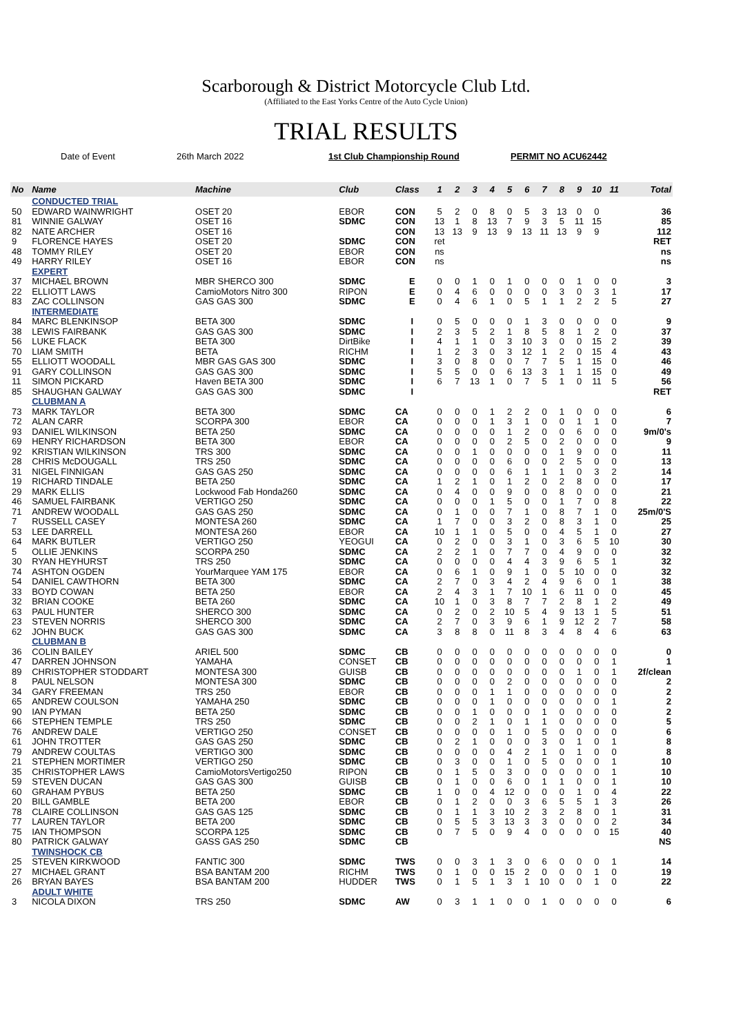Scarborough & District Motorcycle Club Ltd.
(Affiliated to the East Yorks Centre of the Auto Cycle Union)
TRIAL RESULTS
Date of Event 26th March 2022 1st Club Championship Round PERMIT NO ACU62442
| No | Name | Machine | Club | Class | 1 | 2 | 3 | 4 | 5 | 6 | 7 | 8 | 9 | 10 | 11 | Total |
| --- | --- | --- | --- | --- | --- | --- | --- | --- | --- | --- | --- | --- | --- | --- | --- | --- |
| | CONDUCTED TRIAL | | | | | | | | | | | | | | | |
| 50 | EDWARD WAINWRIGHT | OSET 20 | EBOR | CON | 5 | 2 | 0 | 8 | 0 | 5 | 3 | 13 | 0 | 0 | | 36 |
| 81 | WINNIE GALWAY | OSET 16 | SDMC | CON | 13 | 1 | 8 | 13 | 7 | 9 | 3 | 5 | 11 | 15 | | 85 |
| 82 | NATE ARCHER | OSET 16 | | CON | 13 | 13 | 9 | 13 | 9 | 13 | 11 | 13 | 9 | 9 | | 112 |
| 9 | FLORENCE HAYES | OSET 20 | SDMC | CON | ret | | | | | | | | | | | RET |
| 48 | TOMMY RILEY | OSET 20 | EBOR | CON | ns | | | | | | | | | | | ns |
| 49 | HARRY RILEY | OSET 16 | EBOR | CON | ns | | | | | | | | | | | ns |
| | EXPERT | | | | | | | | | | | | | | | |
| 37 | MICHAEL BROWN | MBR SHERCO 300 | SDMC | E | 0 | 0 | 1 | 0 | 1 | 0 | 0 | 0 | 1 | 0 | 0 | 3 |
| 22 | ELLIOTT LAWS | CamioMotors Nitro 300 | RIPON | E | 0 | 4 | 6 | 0 | 0 | 0 | 0 | 3 | 0 | 3 | 1 | 17 |
| 83 | ZAC COLLINSON | GAS GAS 300 | SDMC | E | 0 | 4 | 6 | 1 | 0 | 5 | 1 | 1 | 2 | 2 | 5 | 27 |
| | INTERMEDIATE | | | | | | | | | | | | | | | |
| 84 | MARC BLENKINSOP | BETA 300 | SDMC | I | 0 | 5 | 0 | 0 | 0 | 1 | 3 | 0 | 0 | 0 | 0 | 9 |
| 38 | LEWIS FAIRBANK | GAS GAS 300 | SDMC | I | 2 | 3 | 5 | 2 | 1 | 8 | 5 | 8 | 1 | 2 | 0 | 37 |
| 56 | LUKE FLACK | BETA 300 | DirtBike | I | 4 | 1 | 1 | 0 | 3 | 10 | 3 | 0 | 0 | 15 | 2 | 39 |
| 70 | LIAM SMITH | BETA | RICHM | I | 1 | 2 | 3 | 0 | 3 | 12 | 1 | 2 | 0 | 15 | 4 | 43 |
| 55 | ELLIOTT WOODALL | MBR GAS GAS 300 | SDMC | I | 3 | 0 | 8 | 0 | 0 | 7 | 7 | 5 | 1 | 15 | 0 | 46 |
| 91 | GARY COLLINSON | GAS GAS 300 | SDMC | I | 5 | 5 | 0 | 0 | 6 | 13 | 3 | 1 | 1 | 15 | 0 | 49 |
| 11 | SIMON PICKARD | Haven BETA 300 | SDMC | I | 6 | 7 | 13 | 1 | 0 | 7 | 5 | 1 | 0 | 11 | 5 | 56 |
| 85 | SHAUGHAN GALWAY | GAS GAS 300 | SDMC | I | | | | | | | | | | | | RET |
| | CLUBMAN A | | | | | | | | | | | | | | | |
| 73 | MARK TAYLOR | BETA 300 | SDMC | CA | 0 | 0 | 0 | 1 | 2 | 2 | 0 | 1 | 0 | 0 | 0 | 6 |
| 72 | ALAN CARR | SCORPA 300 | EBOR | CA | 0 | 0 | 0 | 1 | 3 | 1 | 0 | 0 | 1 | 1 | 0 | 7 |
| 93 | DANIEL WILKINSON | BETA 250 | SDMC | CA | 0 | 0 | 0 | 0 | 1 | 2 | 0 | 0 | 6 | 0 | 0 | 9m/0's |
| 69 | HENRY RICHARDSON | BETA 300 | EBOR | CA | 0 | 0 | 0 | 0 | 2 | 5 | 0 | 2 | 0 | 0 | 0 | 9 |
| 92 | KRISTIAN WILKINSON | TRS 300 | SDMC | CA | 0 | 0 | 1 | 0 | 0 | 0 | 0 | 1 | 9 | 0 | 0 | 11 |
| 28 | CHRIS McDOUGALL | TRS 250 | SDMC | CA | 0 | 0 | 0 | 0 | 6 | 0 | 0 | 2 | 5 | 0 | 0 | 13 |
| 31 | NIGEL FINNIGAN | GAS GAS 250 | SDMC | CA | 0 | 0 | 0 | 0 | 6 | 1 | 1 | 1 | 0 | 3 | 2 | 14 |
| 19 | RICHARD TINDALE | BETA 250 | SDMC | CA | 1 | 2 | 1 | 0 | 1 | 2 | 0 | 2 | 8 | 0 | 0 | 17 |
| 29 | MARK ELLIS | Lockwood Fab Honda260 | SDMC | CA | 0 | 4 | 0 | 0 | 9 | 0 | 0 | 8 | 0 | 0 | 0 | 21 |
| 46 | SAMUEL FAIRBANK | VERTIGO 250 | SDMC | CA | 0 | 0 | 0 | 1 | 5 | 0 | 0 | 1 | 7 | 0 | 8 | 22 |
| 71 | ANDREW WOODALL | GAS GAS 250 | SDMC | CA | 0 | 1 | 0 | 0 | 7 | 1 | 0 | 8 | 7 | 1 | 0 | 25m/0'S |
| 7 | RUSSELL CASEY | MONTESA 260 | SDMC | CA | 1 | 7 | 0 | 0 | 3 | 2 | 0 | 8 | 3 | 1 | 0 | 25 |
| 53 | LEE DARRELL | MONTESA 260 | EBOR | CA | 10 | 1 | 1 | 0 | 5 | 0 | 0 | 4 | 5 | 1 | 0 | 27 |
| 64 | MARK BUTLER | VERTIGO 250 | YEOGUI | CA | 0 | 2 | 0 | 0 | 3 | 1 | 0 | 3 | 6 | 5 | 10 | 30 |
| 5 | OLLIE JENKINS | SCORPA 250 | SDMC | CA | 2 | 2 | 1 | 0 | 7 | 7 | 0 | 4 | 9 | 0 | 0 | 32 |
| 30 | RYAN HEYHURST | TRS 250 | SDMC | CA | 0 | 0 | 0 | 0 | 4 | 4 | 3 | 9 | 6 | 5 | 1 | 32 |
| 74 | ASHTON OGDEN | YourMarquee YAM 175 | EBOR | CA | 0 | 6 | 1 | 0 | 9 | 1 | 0 | 5 | 10 | 0 | 0 | 32 |
| 54 | DANIEL CAWTHORN | BETA 300 | SDMC | CA | 2 | 7 | 0 | 3 | 4 | 2 | 4 | 9 | 6 | 0 | 1 | 38 |
| 33 | BOYD COWAN | BETA 250 | EBOR | CA | 2 | 4 | 3 | 1 | 7 | 10 | 1 | 6 | 11 | 0 | 0 | 45 |
| 32 | BRIAN COOKE | BETA 260 | SDMC | CA | 10 | 1 | 0 | 3 | 8 | 7 | 7 | 2 | 8 | 1 | 2 | 49 |
| 63 | PAUL HUNTER | SHERCO 300 | SDMC | CA | 0 | 2 | 0 | 2 | 10 | 5 | 4 | 9 | 13 | 1 | 5 | 51 |
| 23 | STEVEN NORRIS | SHERCO 300 | SDMC | CA | 2 | 7 | 0 | 3 | 9 | 6 | 1 | 9 | 12 | 2 | 7 | 58 |
| 62 | JOHN BUCK | GAS GAS 300 | SDMC | CA | 3 | 8 | 8 | 0 | 11 | 8 | 3 | 4 | 8 | 4 | 6 | 63 |
| | CLUBMAN B | | | | | | | | | | | | | | | |
| 36 | COLIN BAILEY | ARIEL 500 | SDMC | CB | 0 | 0 | 0 | 0 | 0 | 0 | 0 | 0 | 0 | 0 | 0 | 0 |
| 47 | DARREN JOHNSON | YAMAHA | CONSET | CB | 0 | 0 | 0 | 0 | 0 | 0 | 0 | 0 | 0 | 0 | 1 | 1 |
| 89 | CHRISTOPHER STODDART | MONTESA 300 | GUISB | CB | 0 | 0 | 0 | 0 | 0 | 0 | 0 | 0 | 1 | 0 | 1 | 2f/clean |
| 8 | PAUL NELSON | MONTESA 300 | SDMC | CB | 0 | 0 | 0 | 0 | 2 | 0 | 0 | 0 | 0 | 0 | 0 | 2 |
| 34 | GARY FREEMAN | TRS 250 | EBOR | CB | 0 | 0 | 0 | 1 | 1 | 0 | 0 | 0 | 0 | 0 | 0 | 2 |
| 65 | ANDREW COULSON | YAMAHA 250 | SDMC | CB | 0 | 0 | 0 | 1 | 0 | 0 | 0 | 0 | 0 | 0 | 1 | 2 |
| 90 | IAN PYMAN | BETA 250 | SDMC | CB | 0 | 0 | 1 | 0 | 0 | 0 | 1 | 0 | 0 | 0 | 0 | 2 |
| 66 | STEPHEN TEMPLE | TRS 250 | SDMC | CB | 0 | 0 | 2 | 1 | 0 | 1 | 1 | 0 | 0 | 0 | 0 | 5 |
| 76 | ANDREW DALE | VERTIGO 250 | CONSET | CB | 0 | 0 | 0 | 0 | 1 | 0 | 5 | 0 | 0 | 0 | 0 | 6 |
| 61 | JOHN TROTTER | GAS GAS 250 | SDMC | CB | 0 | 2 | 1 | 0 | 0 | 0 | 3 | 0 | 1 | 0 | 1 | 8 |
| 79 | ANDREW COULTAS | VERTIGO 300 | SDMC | CB | 0 | 0 | 0 | 0 | 4 | 2 | 1 | 0 | 1 | 0 | 0 | 8 |
| 21 | STEPHEN MORTIMER | VERTIGO 250 | SDMC | CB | 0 | 3 | 0 | 0 | 1 | 0 | 5 | 0 | 0 | 0 | 1 | 10 |
| 35 | CHRISTOPHER LAWS | CamioMotorsVertigo250 | RIPON | CB | 0 | 1 | 5 | 0 | 3 | 0 | 0 | 0 | 0 | 0 | 1 | 10 |
| 59 | STEVEN DUCAN | GAS GAS 300 | GUISB | CB | 0 | 1 | 0 | 0 | 6 | 0 | 1 | 1 | 0 | 0 | 1 | 10 |
| 60 | GRAHAM PYBUS | BETA 250 | SDMC | CB | 1 | 0 | 0 | 4 | 12 | 0 | 0 | 0 | 1 | 0 | 4 | 22 |
| 20 | BILL GAMBLE | BETA 200 | EBOR | CB | 0 | 1 | 2 | 0 | 0 | 3 | 6 | 5 | 5 | 1 | 3 | 26 |
| 78 | CLAIRE COLLINSON | GAS GAS 125 | SDMC | CB | 0 | 1 | 1 | 3 | 10 | 2 | 3 | 2 | 8 | 0 | 1 | 31 |
| 77 | LAUREN TAYLOR | BETA 200 | SDMC | CB | 0 | 5 | 5 | 3 | 13 | 3 | 3 | 0 | 0 | 0 | 2 | 34 |
| 75 | IAN THOMPSON | SCORPA 125 | SDMC | CB | 0 | 7 | 5 | 0 | 9 | 4 | 0 | 0 | 0 | 0 | 15 | 40 |
| 80 | PATRICK GALWAY | GASS GAS 250 | SDMC | CB | | | | | | | | | | | | NS |
| | TWINSHOCK CB | | | | | | | | | | | | | | | |
| 25 | STEVEN KIRKWOOD | FANTIC 300 | SDMC | TWS | 0 | 0 | 3 | 1 | 3 | 0 | 6 | 0 | 0 | 0 | 1 | 14 |
| 27 | MICHAEL GRANT | BSA BANTAM 200 | RICHM | TWS | 0 | 1 | 0 | 0 | 15 | 2 | 0 | 0 | 0 | 1 | 0 | 19 |
| 26 | BRYAN BAYES | BSA BANTAM 200 | HUDDER | TWS | 0 | 1 | 5 | 1 | 3 | 1 | 10 | 0 | 0 | 1 | 0 | 22 |
| | ADULT WHITE | | | | | | | | | | | | | | | |
| 3 | NICOLA DIXON | TRS 250 | SDMC | AW | 0 | 3 | 1 | 1 | 0 | 0 | 1 | 0 | 0 | 0 | 0 | 6 |